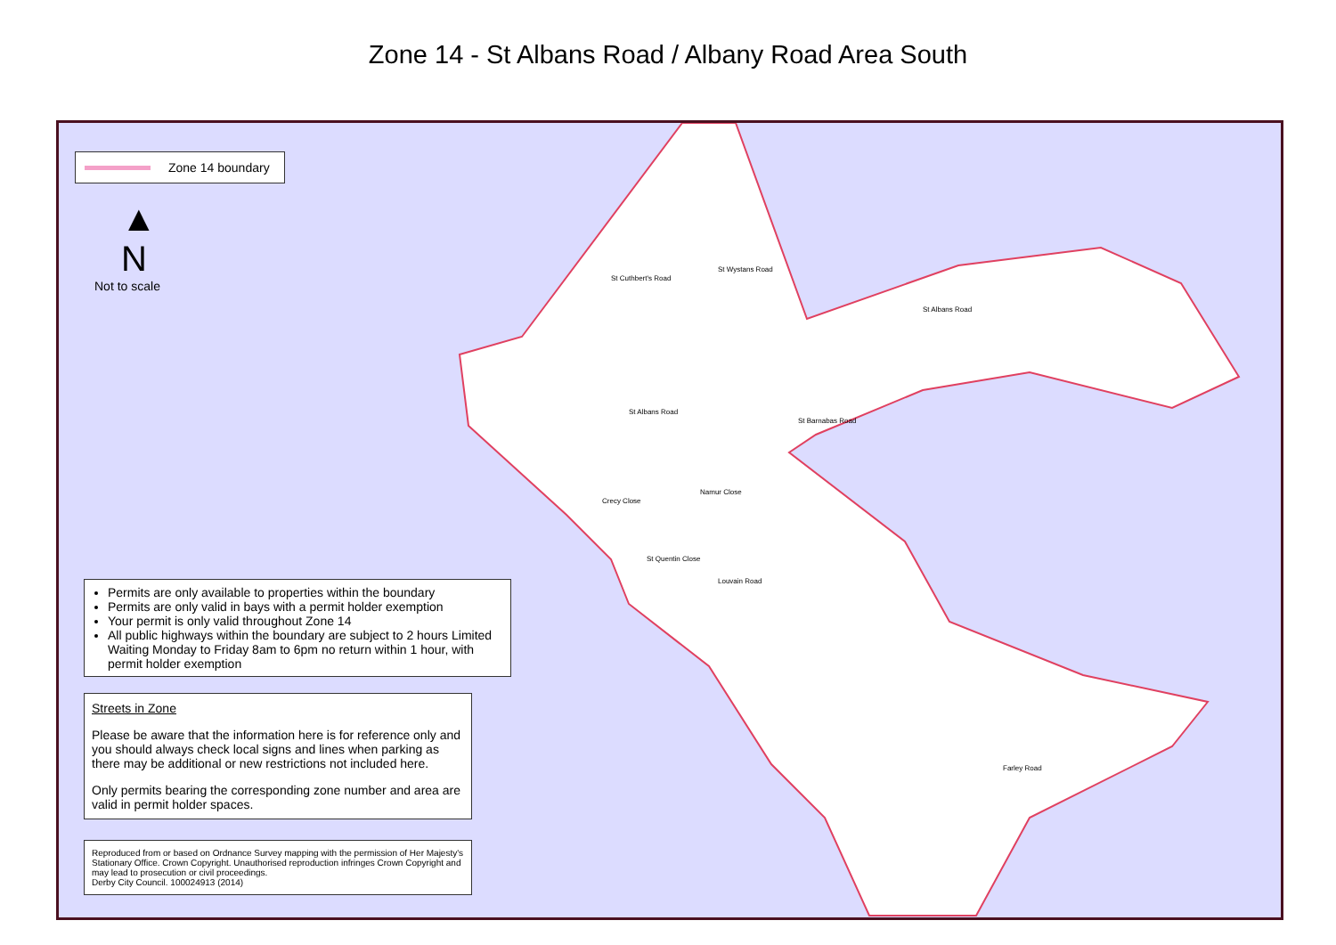Zone 14 - St Albans Road / Albany Road Area South
Zone 14 boundary
▲
N
Not to scale
St Albans Road
St Albans Road
Crecy Close
Namur Close
St Quentin Close
Louvain Road
Farley Road
St Cuthbert's Road
St Wystans Road
St Barnabas Road
Permits are only available to properties within the boundary
Permits are only valid in bays with a permit holder exemption
Your permit is only valid throughout Zone 14
All public highways within the boundary are subject to 2 hours Limited Waiting Monday to Friday 8am to 6pm no return within 1 hour, with permit holder exemption
Streets in Zone
Please be aware that the information here is for reference only and you should always check local signs and lines when parking as there may be additional or new restrictions not included here.
Only permits bearing the corresponding zone number and area are valid in permit holder spaces.
Reproduced from or based on Ordnance Survey mapping with the permission of Her Majesty's Stationary Office. Crown Copyright. Unauthorised reproduction infringes Crown Copyright and may lead to prosecution or civil proceedings.
Derby City Council. 100024913 (2014)